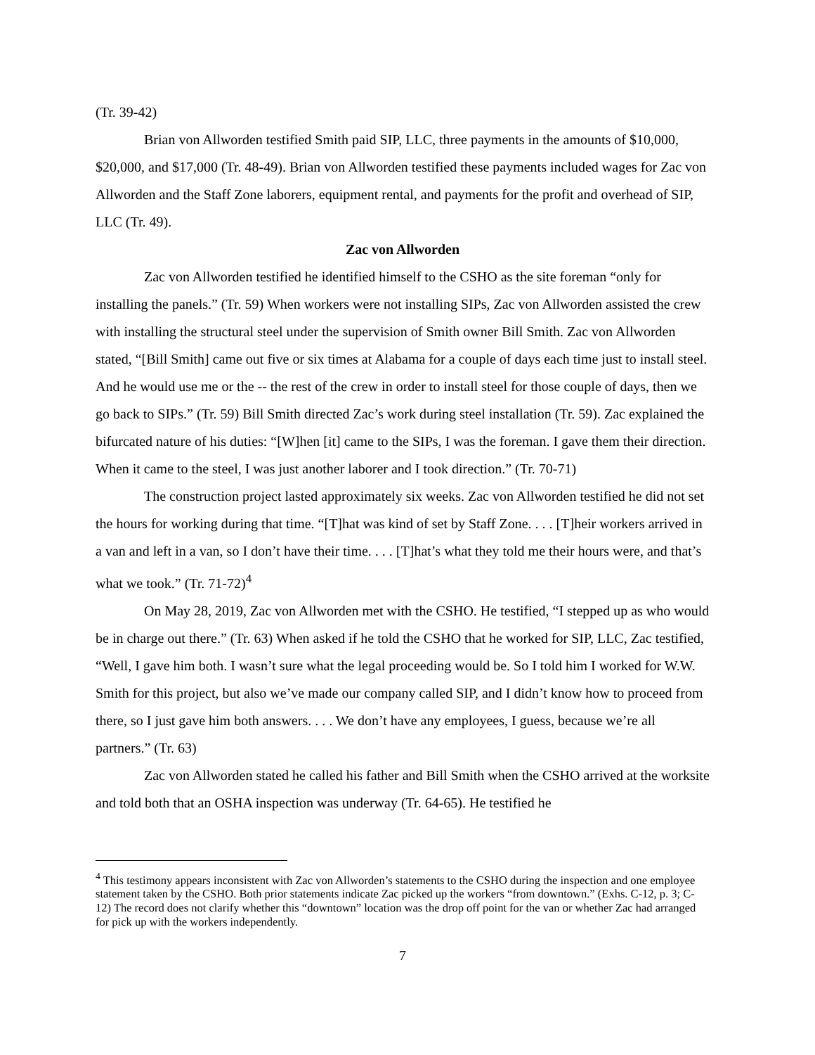(Tr. 39-42)
Brian von Allworden testified Smith paid SIP, LLC, three payments in the amounts of $10,000, $20,000, and $17,000 (Tr. 48-49). Brian von Allworden testified these payments included wages for Zac von Allworden and the Staff Zone laborers, equipment rental, and payments for the profit and overhead of SIP, LLC (Tr. 49).
Zac von Allworden
Zac von Allworden testified he identified himself to the CSHO as the site foreman “only for installing the panels.” (Tr. 59) When workers were not installing SIPs, Zac von Allworden assisted the crew with installing the structural steel under the supervision of Smith owner Bill Smith. Zac von Allworden stated, “[Bill Smith] came out five or six times at Alabama for a couple of days each time just to install steel. And he would use me or the -- the rest of the crew in order to install steel for those couple of days, then we go back to SIPs.” (Tr. 59) Bill Smith directed Zac’s work during steel installation (Tr. 59). Zac explained the bifurcated nature of his duties: “[W]hen [it] came to the SIPs, I was the foreman. I gave them their direction. When it came to the steel, I was just another laborer and I took direction.” (Tr. 70-71)
The construction project lasted approximately six weeks. Zac von Allworden testified he did not set the hours for working during that time. “[T]hat was kind of set by Staff Zone. . . . [T]heir workers arrived in a van and left in a van, so I don’t have their time. . . . [T]hat’s what they told me their hours were, and that’s what we took.” (Tr. 71-72)<sup>4</sup>
On May 28, 2019, Zac von Allworden met with the CSHO. He testified, “I stepped up as who would be in charge out there.” (Tr. 63) When asked if he told the CSHO that he worked for SIP, LLC, Zac testified, “Well, I gave him both. I wasn’t sure what the legal proceeding would be. So I told him I worked for W.W. Smith for this project, but also we’ve made our company called SIP, and I didn’t know how to proceed from there, so I just gave him both answers. . . . We don’t have any employees, I guess, because we’re all partners.” (Tr. 63)
Zac von Allworden stated he called his father and Bill Smith when the CSHO arrived at the worksite and told both that an OSHA inspection was underway (Tr. 64-65). He testified he
<sup>4</sup> This testimony appears inconsistent with Zac von Allworden’s statements to the CSHO during the inspection and one employee statement taken by the CSHO. Both prior statements indicate Zac picked up the workers “from downtown.” (Exhs. C-12, p. 3; C-12) The record does not clarify whether this “downtown” location was the drop off point for the van or whether Zac had arranged for pick up with the workers independently.
7